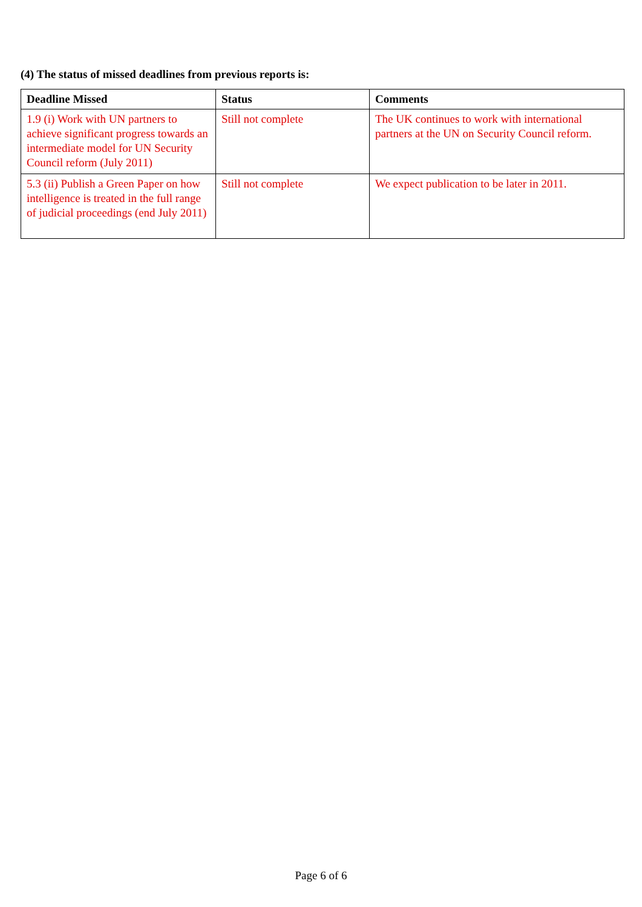(4) The status of missed deadlines from previous reports is:
| Deadline Missed | Status | Comments |
| --- | --- | --- |
| 1.9 (i) Work with UN partners to achieve significant progress towards an intermediate model for UN Security Council reform (July 2011) | Still not complete | The UK continues to work with international partners at the UN on Security Council reform. |
| 5.3 (ii) Publish a Green Paper on how intelligence is treated in the full range of judicial proceedings (end July 2011) | Still not complete | We expect publication to be later in 2011. |
Page 6 of 6